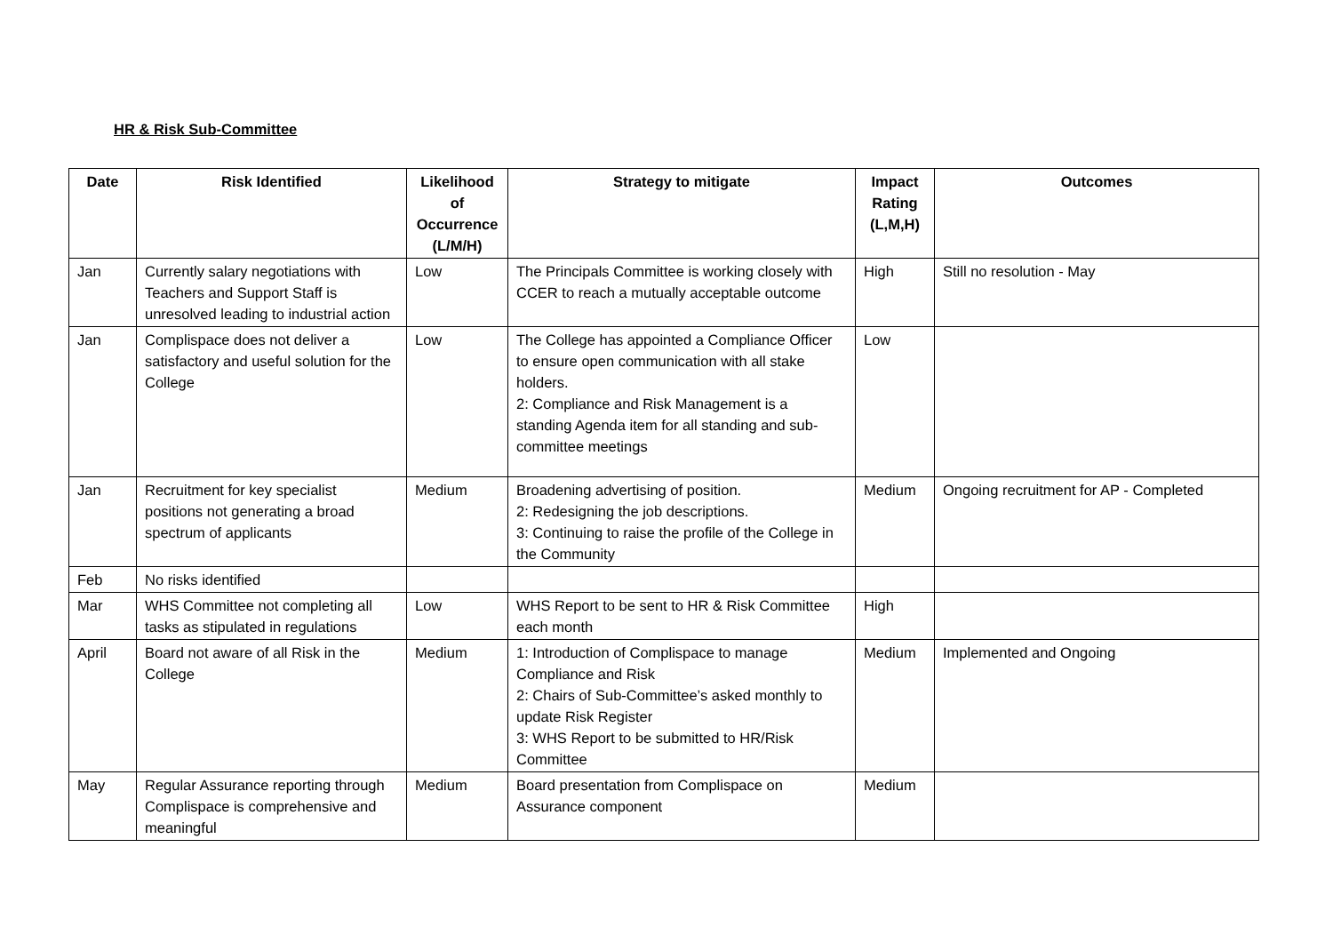HR & Risk Sub-Committee
| Date | Risk Identified | Likelihood of Occurrence (L/M/H) | Strategy to mitigate | Impact Rating (L,M,H) | Outcomes |
| --- | --- | --- | --- | --- | --- |
| Jan | Currently salary negotiations with Teachers and Support Staff is unresolved leading to industrial action | Low | The Principals Committee is working closely with CCER to reach a mutually acceptable outcome | High | Still no resolution - May |
| Jan | Complispace does not deliver a satisfactory and useful solution for the College | Low | The College has appointed a Compliance Officer to ensure open communication with all stake holders. 2: Compliance and Risk Management is a standing Agenda item for all standing and sub-committee meetings | Low | |
| Jan | Recruitment for key specialist positions not generating a broad spectrum of applicants | Medium | Broadening advertising of position. 2: Redesigning the job descriptions. 3: Continuing to raise the profile of the College in the Community | Medium | Ongoing recruitment for AP - Completed |
| Feb | No risks identified | | | | |
| Mar | WHS Committee not completing all tasks as stipulated in regulations | Low | WHS Report to be sent to HR & Risk Committee each month | High | |
| April | Board not aware of all Risk in the College | Medium | 1: Introduction of Complispace to manage Compliance and Risk 2: Chairs of Sub-Committee’s asked monthly to update Risk Register 3: WHS Report to be submitted to HR/Risk Committee | Medium | Implemented and Ongoing |
| May | Regular Assurance reporting through Complispace is comprehensive and meaningful | Medium | Board presentation from Complispace on Assurance component | Medium | |